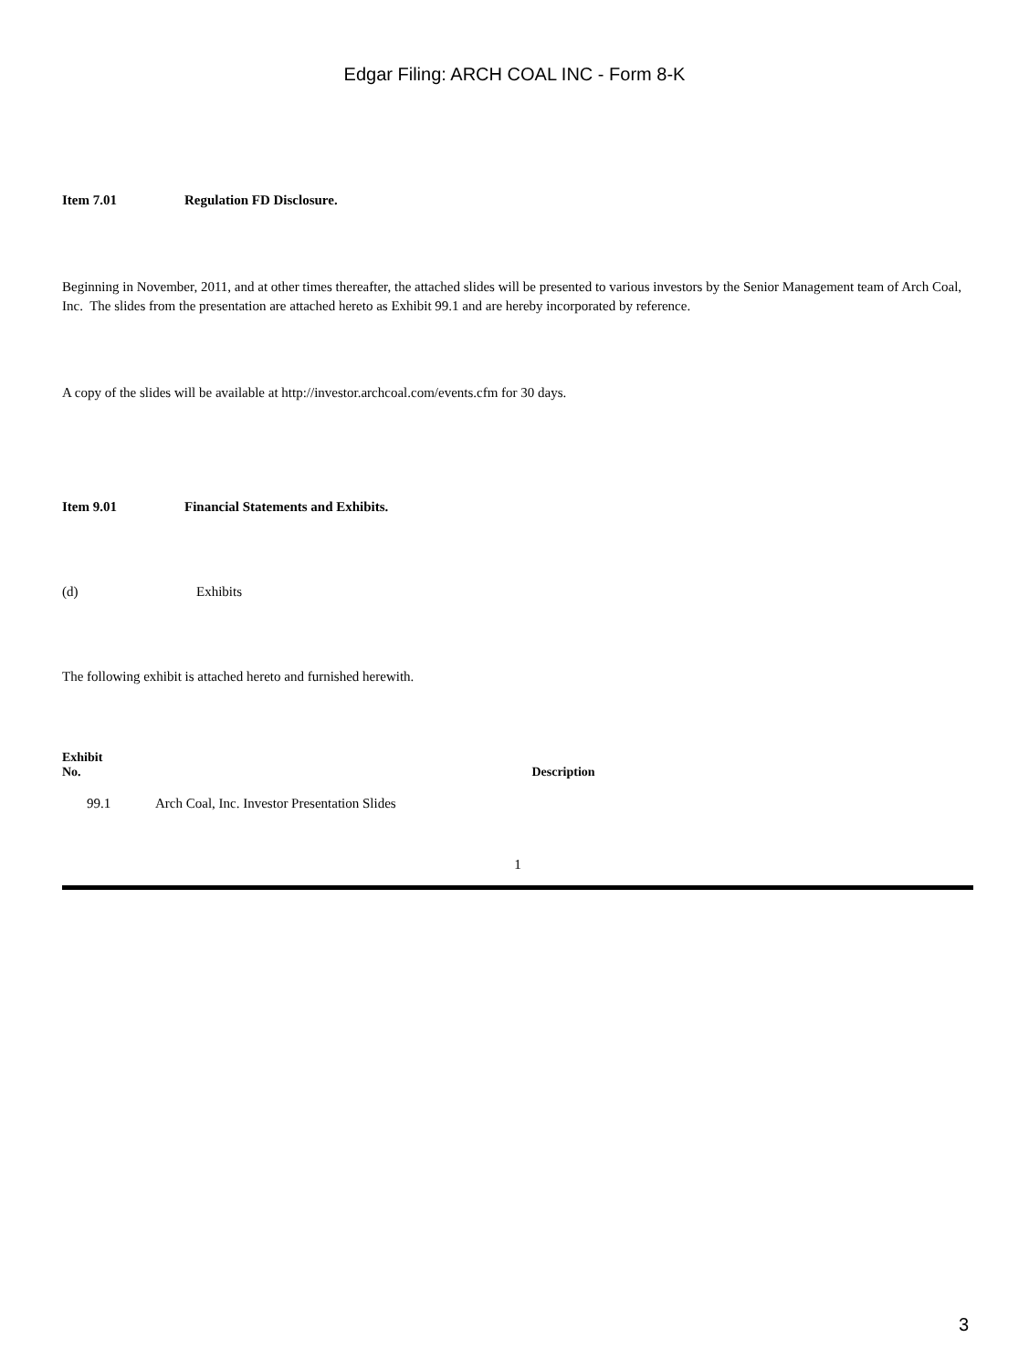Edgar Filing: ARCH COAL INC - Form 8-K
Item 7.01 Regulation FD Disclosure.
Beginning in November, 2011, and at other times thereafter, the attached slides will be presented to various investors by the Senior Management team of Arch Coal, Inc. The slides from the presentation are attached hereto as Exhibit 99.1 and are hereby incorporated by reference.
A copy of the slides will be available at http://investor.archcoal.com/events.cfm for 30 days.
Item 9.01 Financial Statements and Exhibits.
(d) Exhibits
The following exhibit is attached hereto and furnished herewith.
| Exhibit No. | Description |
| --- | --- |
| 99.1 | Arch Coal, Inc. Investor Presentation Slides |
1
3